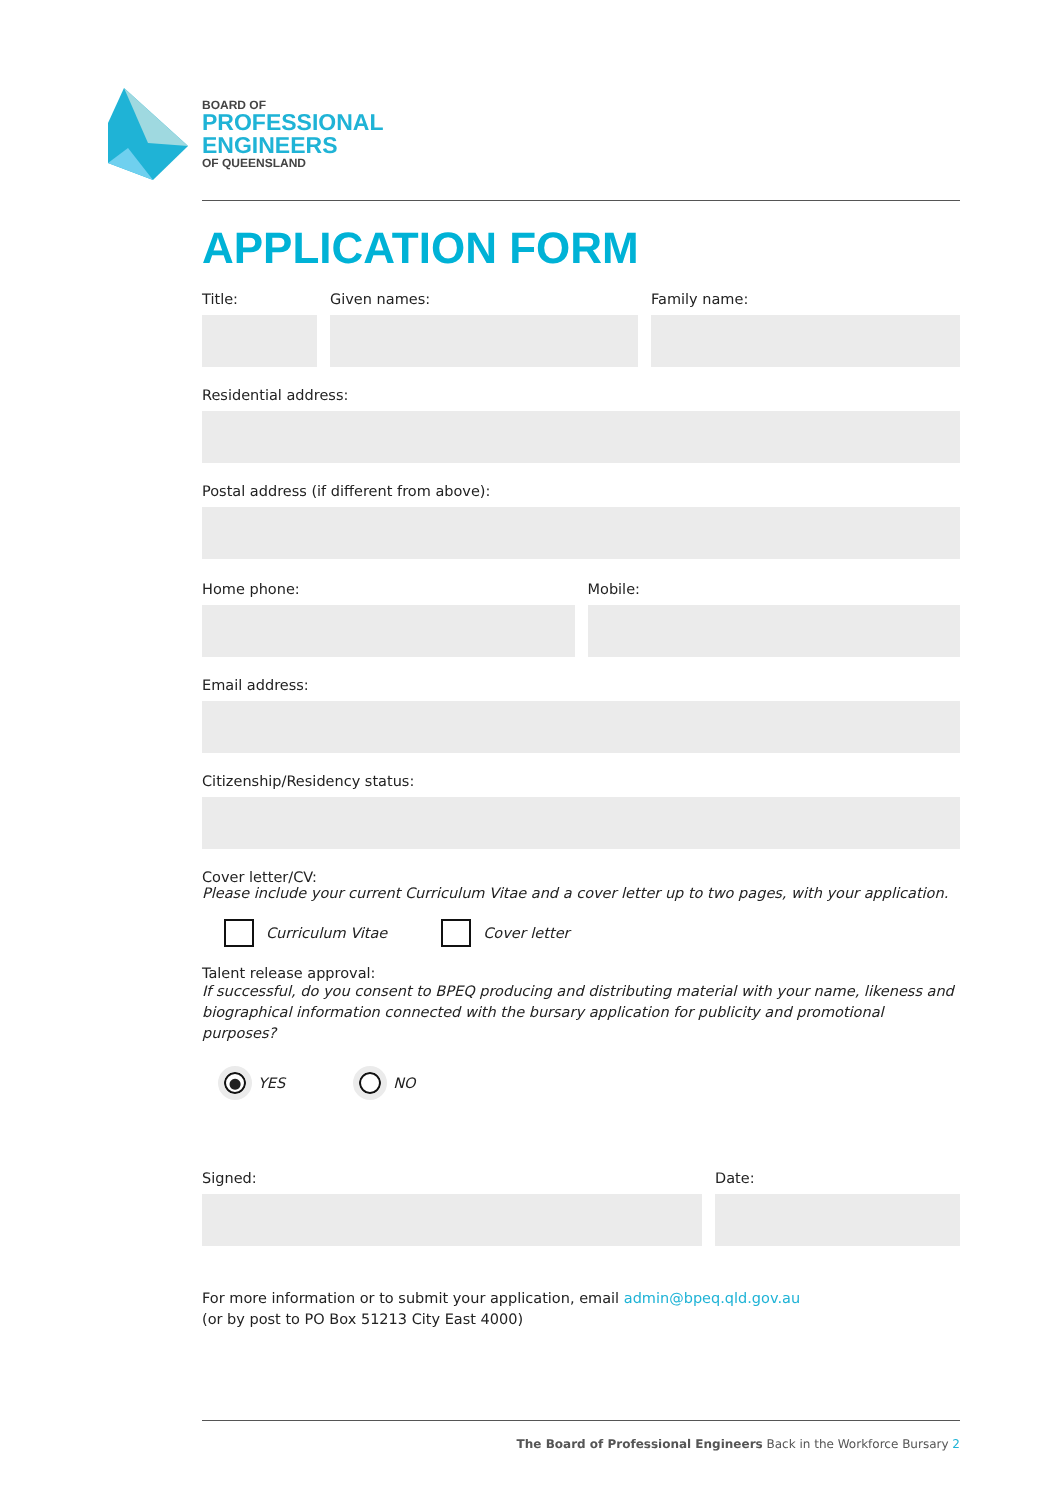BOARD OF
PROFESSIONAL
ENGINEERS
OF QUEENSLAND
APPLICATION FORM
Title: Given names: Family name:
Residential address:
Postal address (if different from above):
Home phone: Mobile:
Email address:
Citizenship/Residency status:
Cover letter/CV:
Please include your current Curriculum Vitae and a cover letter up to two pages, with your application.
Curriculum Vitae Cover letter
Talent release approval:
If successful, do you consent to BPEQ producing and distributing material with your name, likeness and biographical information connected with the bursary application for publicity and promotional purposes?
●
YES NO
Signed: Date:
For more information or to submit your application, email admin@bpeq.qld.gov.au
(or by post to PO Box 51213 City East 4000)
The Board of Professional Engineers Back in the Workforce Bursary 2